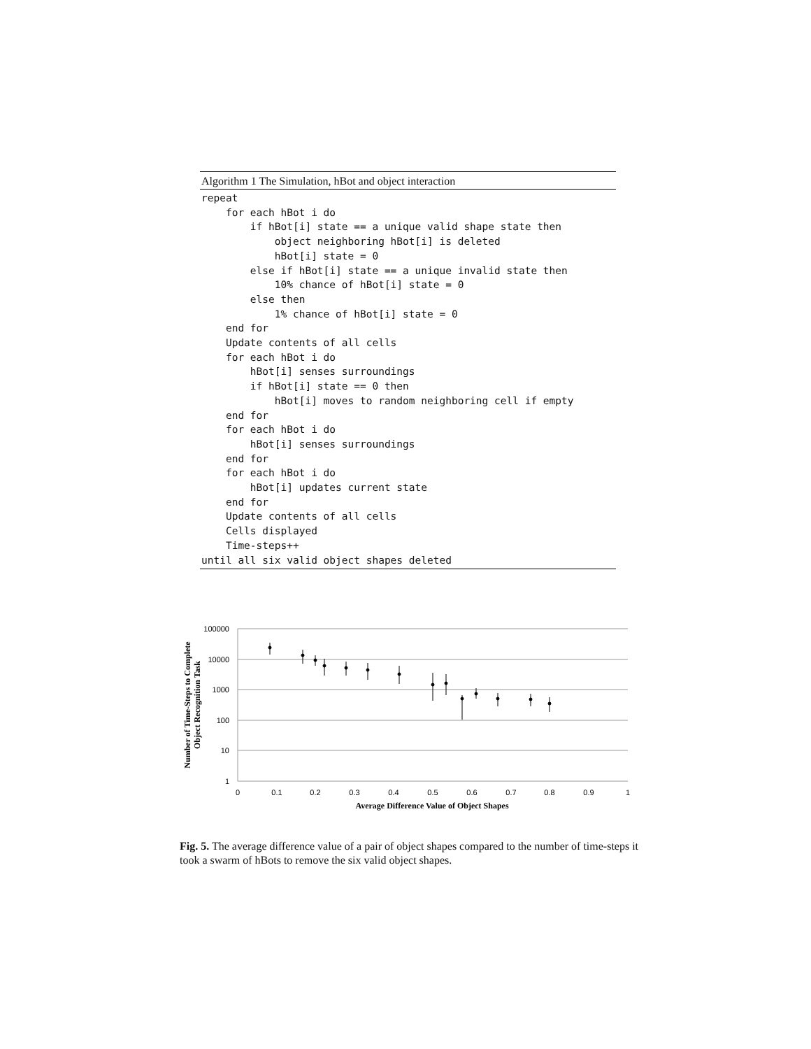Algorithm 1 The Simulation, hBot and object interaction
repeat
    for each hBot i do
        if hBot[i] state == a unique valid shape state then
            object neighboring hBot[i] is deleted
            hBot[i] state = 0
        else if hBot[i] state == a unique invalid state then
            10% chance of hBot[i] state = 0
        else then
            1% chance of hBot[i] state = 0
    end for
    Update contents of all cells
    for each hBot i do
        hBot[i] senses surroundings
        if hBot[i] state == 0 then
            hBot[i] moves to random neighboring cell if empty
    end for
    for each hBot i do
        hBot[i] senses surroundings
    end for
    for each hBot i do
        hBot[i] updates current state
    end for
    Update contents of all cells
    Cells displayed
    Time-steps++
until all six valid object shapes deleted
100000
10000
1000
100
10
1
0
0.1
0.2
0.3
0.4
0.5
0.6
0.7
0.8
0.9
1
Average Difference Value of Object Shapes
Number of Time-Steps to Complete
Object Recognition Task
Fig. 5. The average difference value of a pair of object shapes compared to the number of time-steps it took a swarm of hBots to remove the six valid object shapes.